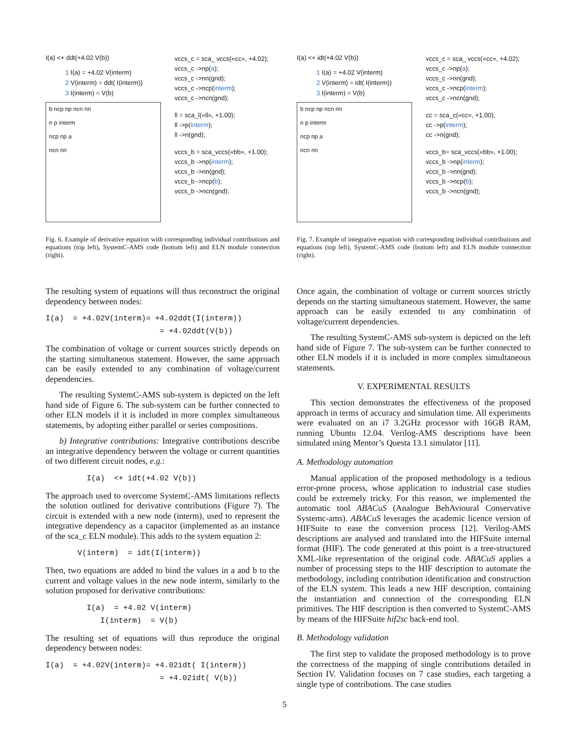I(a) <+ ddt(+4.02 V(b))
1 I(a) = +4.02 V(interm)
2 V(interm) = ddt( I(interm))
3 I(interm) = V(b)
b ncp np ncn nn
n p interm
ncp np a
ncn nn
vccs_c = sca_ vccs(«cc», +4.02);
vccs_c ->np(a);
vccs_c ->nn(gnd);
vccs_c ->ncp(interm);
vccs_c ->ncn(gnd);
ll = sca_l(«ll», +1.00);
ll ->p(interm);
ll ->n(gnd);
vccs_b = sca_vccs(«bb», +1.00);
vccs_b ->np(interm);
vccs_b ->nn(gnd);
vccs_b ->ncp(b);
vccs_b ->ncn(gnd);
Fig. 6. Example of derivative equation with corresponding individual contributions and equations (top left), SystemC-AMS code (bottom left) and ELN module connection (right).
The resulting system of equations will thus reconstruct the original dependency between nodes:
I(a) = +4.02V(interm)= +4.02ddt(I(interm)) = +4.02ddt(V(b))
The combination of voltage or current sources strictly depends on the starting simultaneous statement. However, the same approach can be easily extended to any combination of voltage/current dependencies.
The resulting SystemC-AMS sub-system is depicted on the left hand side of Figure 6. The sub-system can be further connected to other ELN models if it is included in more complex simultaneous statements, by adopting either parallel or series compositions.
b) Integrative contributions: Integrative contributions describe an integrative dependency between the voltage or current quantities of two different circuit nodes, e.g.:
I(a) <+ idt(+4.02 V(b))
The approach used to overcome SystemC-AMS limitations reflects the solution outlined for derivative contributions (Figure 7). The circuit is extended with a new node (interm), used to represent the integrative dependency as a capacitor (implemented as an instance of the sca_c ELN module). This adds to the system equation 2:
V(interm) = idt(I(interm))
Then, two equations are added to bind the values in a and b to the current and voltage values in the new node interm, similarly to the solution proposed for derivative contributions:
I(a) = +4.02 V(interm) I(interm) = V(b)
The resulting set of equations will thus reproduce the original dependency between nodes:
I(a) = +4.02V(interm)= +4.02idt( I(interm)) = +4.02idt( V(b))
I(a) <+ idt(+4.02 V(b))
1 I(a) = +4.02 V(interm)
2 V(interm) = idt( I(interm))
3 I(interm) = V(b)
b ncp np ncn nn
n p interm
ncp np a
ncn nn
vccs_c = sca_ vccs(«cc», +4.02);
vccs_c ->np(a);
vccs_c ->nn(gnd);
vccs_c ->ncp(interm);
vccs_c ->ncn(gnd);
cc = sca_c(«cc», +1.00);
cc ->p(interm);
cc ->n(gnd);
vccs_b= sca_vccs(«bb», +1.00);
vccs_b ->np(interm);
vccs_b ->nn(gnd);
vccs_b ->ncp(b);
vccs_b ->ncn(gnd);
Fig. 7. Example of integrative equation with corresponding individual contributions and equations (top left), SystemC-AMS code (bottom left) and ELN module connection (right).
Once again, the combination of voltage or current sources strictly depends on the starting simultaneous statement. However, the same approach can be easily extended to any combination of voltage/current dependencies.
The resulting SystemC-AMS sub-system is depicted on the left hand side of Figure 7. The sub-system can be further connected to other ELN models if it is included in more complex simultaneous statements.
V. EXPERIMENTAL RESULTS
This section demonstrates the effectiveness of the proposed approach in terms of accuracy and simulation time. All experiments were evaluated on an i7 3.2GHz processor with 16GB RAM, running Ubuntu 12.04. Verilog-AMS descriptions have been simulated using Mentor’s Questa 13.1 simulator [11].
A. Methodology automation
Manual application of the proposed methodology is a tedious error-prone process, whose application to industrial case studies could be extremely tricky. For this reason, we implemented the automatic tool ABACuS (Analogue BehAvioural Conservative Systemc-ams). ABACuS leverages the academic licence version of HIFSuite to ease the conversion process [12]. Verilog-AMS descriptions are analysed and translated into the HIFSuite internal format (HIF). The code generated at this point is a tree-structured XML-like representation of the original code. ABACuS applies a number of processing steps to the HIF description to automate the methodology, including contribution identification and construction of the ELN system. This leads a new HIF description, containing the instantiation and connection of the corresponding ELN primitives. The HIF description is then converted to SystemC-AMS by means of the HIFSuite hif2sc back-end tool.
B. Methodology validation
The first step to validate the proposed methodology is to prove the correctness of the mapping of single contributions detailed in Section IV. Validation focuses on 7 case studies, each targeting a single type of contributions. The case studies
5